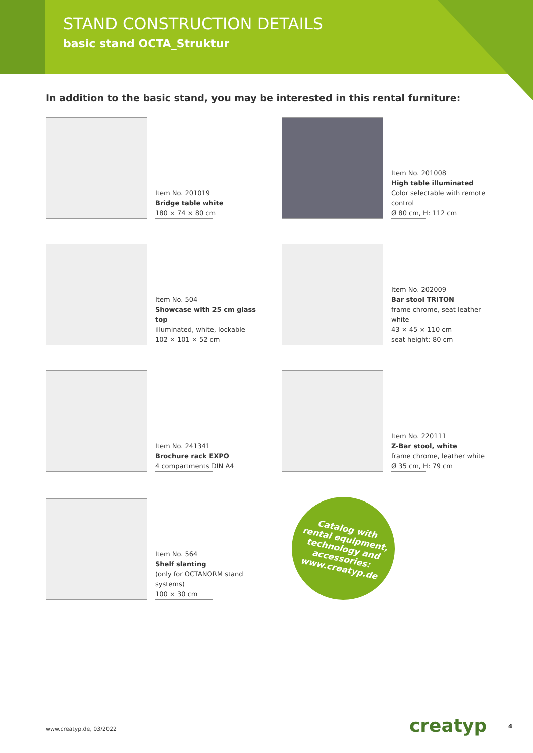STAND CONSTRUCTION DETAILS
basic stand OCTA_Struktur
In addition to the basic stand, you may be interested in this rental furniture:
Item No. 201019
Bridge table white
180 × 74 × 80 cm
Item No. 201008
High table illuminated
Color selectable with remote control
Ø 80 cm, H: 112 cm
Item No. 504
Showcase with 25 cm glass top
illuminated, white, lockable
102 × 101 × 52 cm
Item No. 202009
Bar stool TRITON
frame chrome, seat leather white
43 × 45 × 110 cm
seat height: 80 cm
Item No. 241341
Brochure rack EXPO
4 compartments DIN A4
Item No. 220111
Z-Bar stool, white
frame chrome, leather white
Ø 35 cm, H: 79 cm
Item No. 564
Shelf slanting
(only for OCTANORM stand systems)
100 × 30 cm
Catalog with
rental equipment,
technology and
accessories:
www.creatyp.de
www.creatyp.de, 03/2022 creatyp 4